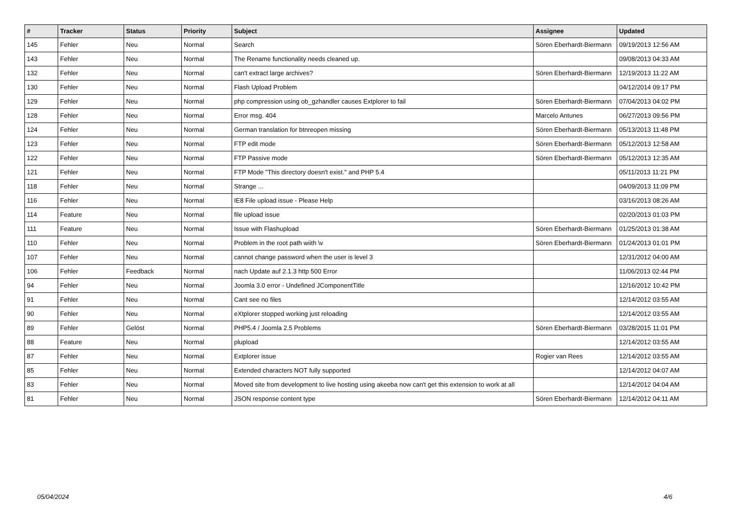| # | Tracker | Status | Priority | Subject | Assignee | Updated |
| --- | --- | --- | --- | --- | --- | --- |
| 145 | Fehler | Neu | Normal | Search | Sören Eberhardt-Biermann | 09/19/2013 12:56 AM |
| 143 | Fehler | Neu | Normal | The Rename functionality needs cleaned up. | | 09/08/2013 04:33 AM |
| 132 | Fehler | Neu | Normal | can't extract large archives? | Sören Eberhardt-Biermann | 12/19/2013 11:22 AM |
| 130 | Fehler | Neu | Normal | Flash Upload Problem | | 04/12/2014 09:17 PM |
| 129 | Fehler | Neu | Normal | php compression using ob_gzhandler causes Extplorer to fail | Sören Eberhardt-Biermann | 07/04/2013 04:02 PM |
| 128 | Fehler | Neu | Normal | Error msg. 404 | Marcelo Antunes | 06/27/2013 09:56 PM |
| 124 | Fehler | Neu | Normal | German translation for btnreopen missing | Sören Eberhardt-Biermann | 05/13/2013 11:48 PM |
| 123 | Fehler | Neu | Normal | FTP edit mode | Sören Eberhardt-Biermann | 05/12/2013 12:58 AM |
| 122 | Fehler | Neu | Normal | FTP Passive mode | Sören Eberhardt-Biermann | 05/12/2013 12:35 AM |
| 121 | Fehler | Neu | Normal | FTP Mode "This directory doesn't exist." and PHP 5.4 | | 05/11/2013 11:21 PM |
| 118 | Fehler | Neu | Normal | Strange ... | | 04/09/2013 11:09 PM |
| 116 | Fehler | Neu | Normal | IE8 File upload issue - Please Help | | 03/16/2013 08:26 AM |
| 114 | Feature | Neu | Normal | file upload issue | | 02/20/2013 01:03 PM |
| 111 | Feature | Neu | Normal | Issue with Flashupload | Sören Eberhardt-Biermann | 01/25/2013 01:38 AM |
| 110 | Fehler | Neu | Normal | Problem in the root path wiith \v | Sören Eberhardt-Biermann | 01/24/2013 01:01 PM |
| 107 | Fehler | Neu | Normal | cannot change password when the user is level 3 | | 12/31/2012 04:00 AM |
| 106 | Fehler | Feedback | Normal | nach Update auf 2.1.3 http 500 Error | | 11/06/2013 02:44 PM |
| 94 | Fehler | Neu | Normal | Joomla 3.0 error - Undefined JComponentTitle | | 12/16/2012 10:42 PM |
| 91 | Fehler | Neu | Normal | Cant see no files | | 12/14/2012 03:55 AM |
| 90 | Fehler | Neu | Normal | eXtplorer stopped working just reloading | | 12/14/2012 03:55 AM |
| 89 | Fehler | Gelöst | Normal | PHP5.4 / Joomla 2.5 Problems | Sören Eberhardt-Biermann | 03/28/2015 11:01 PM |
| 88 | Feature | Neu | Normal | plupload | | 12/14/2012 03:55 AM |
| 87 | Fehler | Neu | Normal | Extplorer issue | Rogier van Rees | 12/14/2012 03:55 AM |
| 85 | Fehler | Neu | Normal | Extended characters NOT fully supported | | 12/14/2012 04:07 AM |
| 83 | Fehler | Neu | Normal | Moved site from development to live hosting using akeeba now can't get this extension to work at all | | 12/14/2012 04:04 AM |
| 81 | Fehler | Neu | Normal | JSON response content type | Sören Eberhardt-Biermann | 12/14/2012 04:11 AM |
05/04/2024 4/6